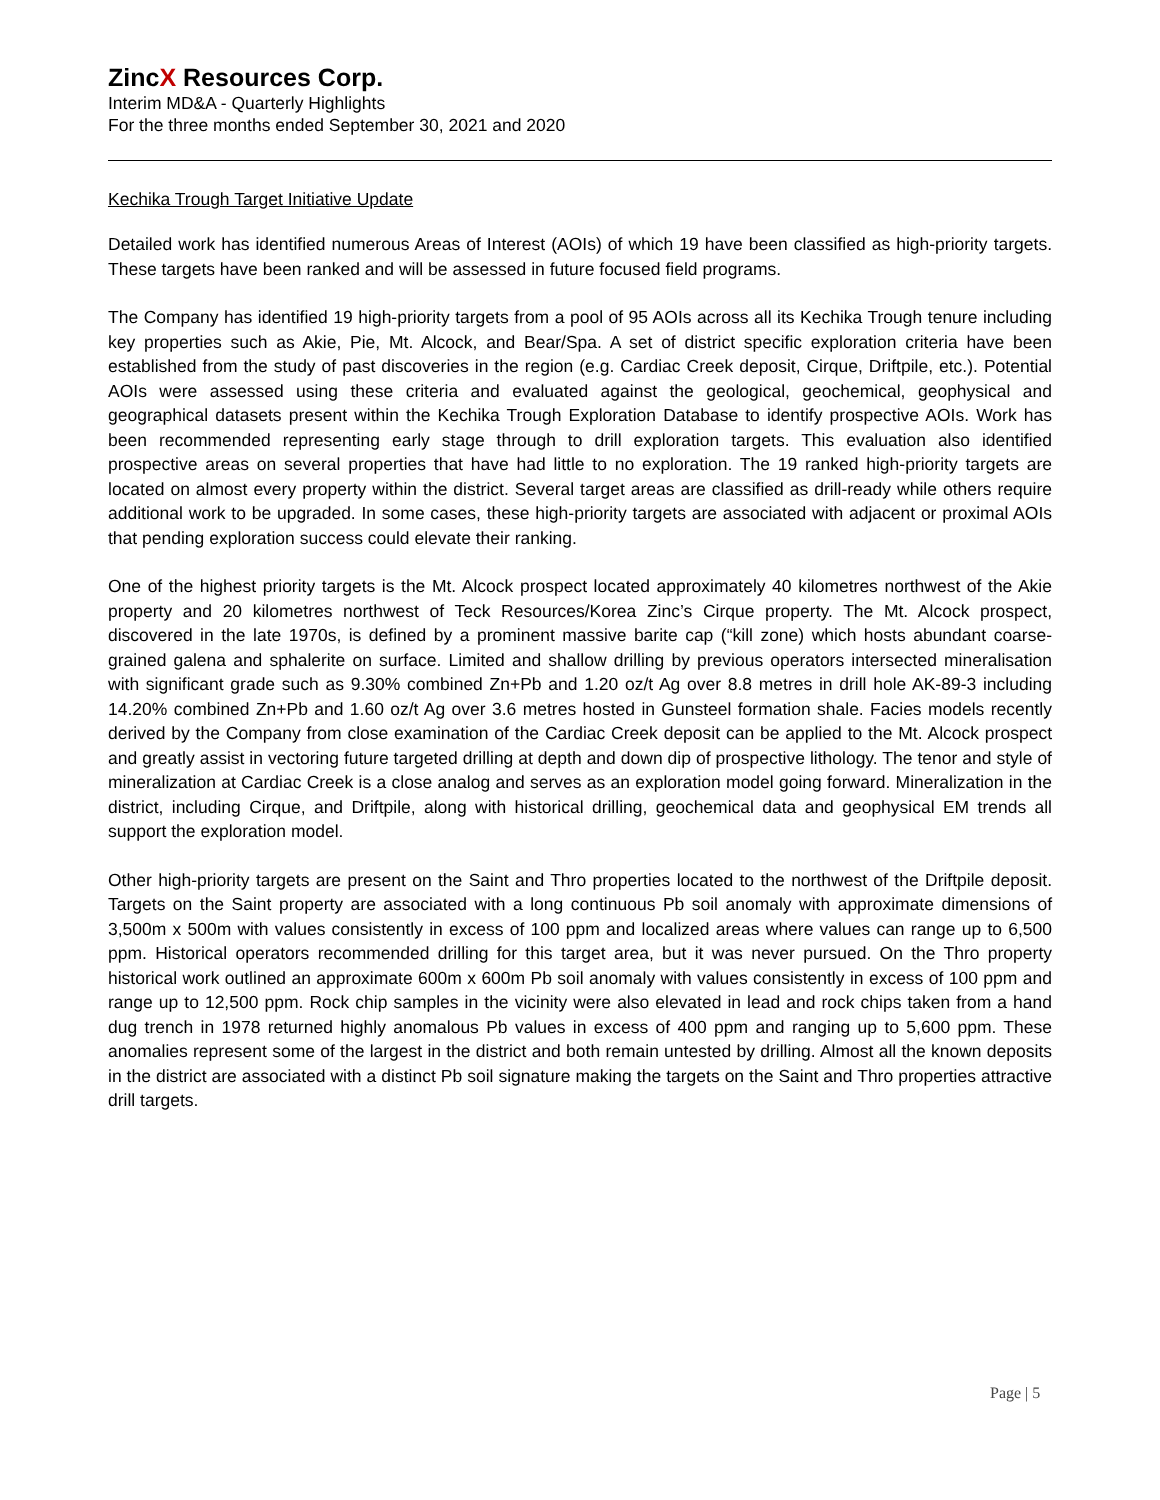ZincX Resources Corp.
Interim MD&A - Quarterly Highlights
For the three months ended September 30, 2021 and 2020
Kechika Trough Target Initiative Update
Detailed work has identified numerous Areas of Interest (AOIs) of which 19 have been classified as high-priority targets. These targets have been ranked and will be assessed in future focused field programs.
The Company has identified 19 high-priority targets from a pool of 95 AOIs across all its Kechika Trough tenure including key properties such as Akie, Pie, Mt. Alcock, and Bear/Spa. A set of district specific exploration criteria have been established from the study of past discoveries in the region (e.g. Cardiac Creek deposit, Cirque, Driftpile, etc.). Potential AOIs were assessed using these criteria and evaluated against the geological, geochemical, geophysical and geographical datasets present within the Kechika Trough Exploration Database to identify prospective AOIs. Work has been recommended representing early stage through to drill exploration targets. This evaluation also identified prospective areas on several properties that have had little to no exploration. The 19 ranked high-priority targets are located on almost every property within the district. Several target areas are classified as drill-ready while others require additional work to be upgraded. In some cases, these high-priority targets are associated with adjacent or proximal AOIs that pending exploration success could elevate their ranking.
One of the highest priority targets is the Mt. Alcock prospect located approximately 40 kilometres northwest of the Akie property and 20 kilometres northwest of Teck Resources/Korea Zinc’s Cirque property. The Mt. Alcock prospect, discovered in the late 1970s, is defined by a prominent massive barite cap (“kill zone) which hosts abundant coarse-grained galena and sphalerite on surface. Limited and shallow drilling by previous operators intersected mineralisation with significant grade such as 9.30% combined Zn+Pb and 1.20 oz/t Ag over 8.8 metres in drill hole AK-89-3 including 14.20% combined Zn+Pb and 1.60 oz/t Ag over 3.6 metres hosted in Gunsteel formation shale. Facies models recently derived by the Company from close examination of the Cardiac Creek deposit can be applied to the Mt. Alcock prospect and greatly assist in vectoring future targeted drilling at depth and down dip of prospective lithology. The tenor and style of mineralization at Cardiac Creek is a close analog and serves as an exploration model going forward. Mineralization in the district, including Cirque, and Driftpile, along with historical drilling, geochemical data and geophysical EM trends all support the exploration model.
Other high-priority targets are present on the Saint and Thro properties located to the northwest of the Driftpile deposit. Targets on the Saint property are associated with a long continuous Pb soil anomaly with approximate dimensions of 3,500m x 500m with values consistently in excess of 100 ppm and localized areas where values can range up to 6,500 ppm. Historical operators recommended drilling for this target area, but it was never pursued. On the Thro property historical work outlined an approximate 600m x 600m Pb soil anomaly with values consistently in excess of 100 ppm and range up to 12,500 ppm. Rock chip samples in the vicinity were also elevated in lead and rock chips taken from a hand dug trench in 1978 returned highly anomalous Pb values in excess of 400 ppm and ranging up to 5,600 ppm. These anomalies represent some of the largest in the district and both remain untested by drilling. Almost all the known deposits in the district are associated with a distinct Pb soil signature making the targets on the Saint and Thro properties attractive drill targets.
Page | 5